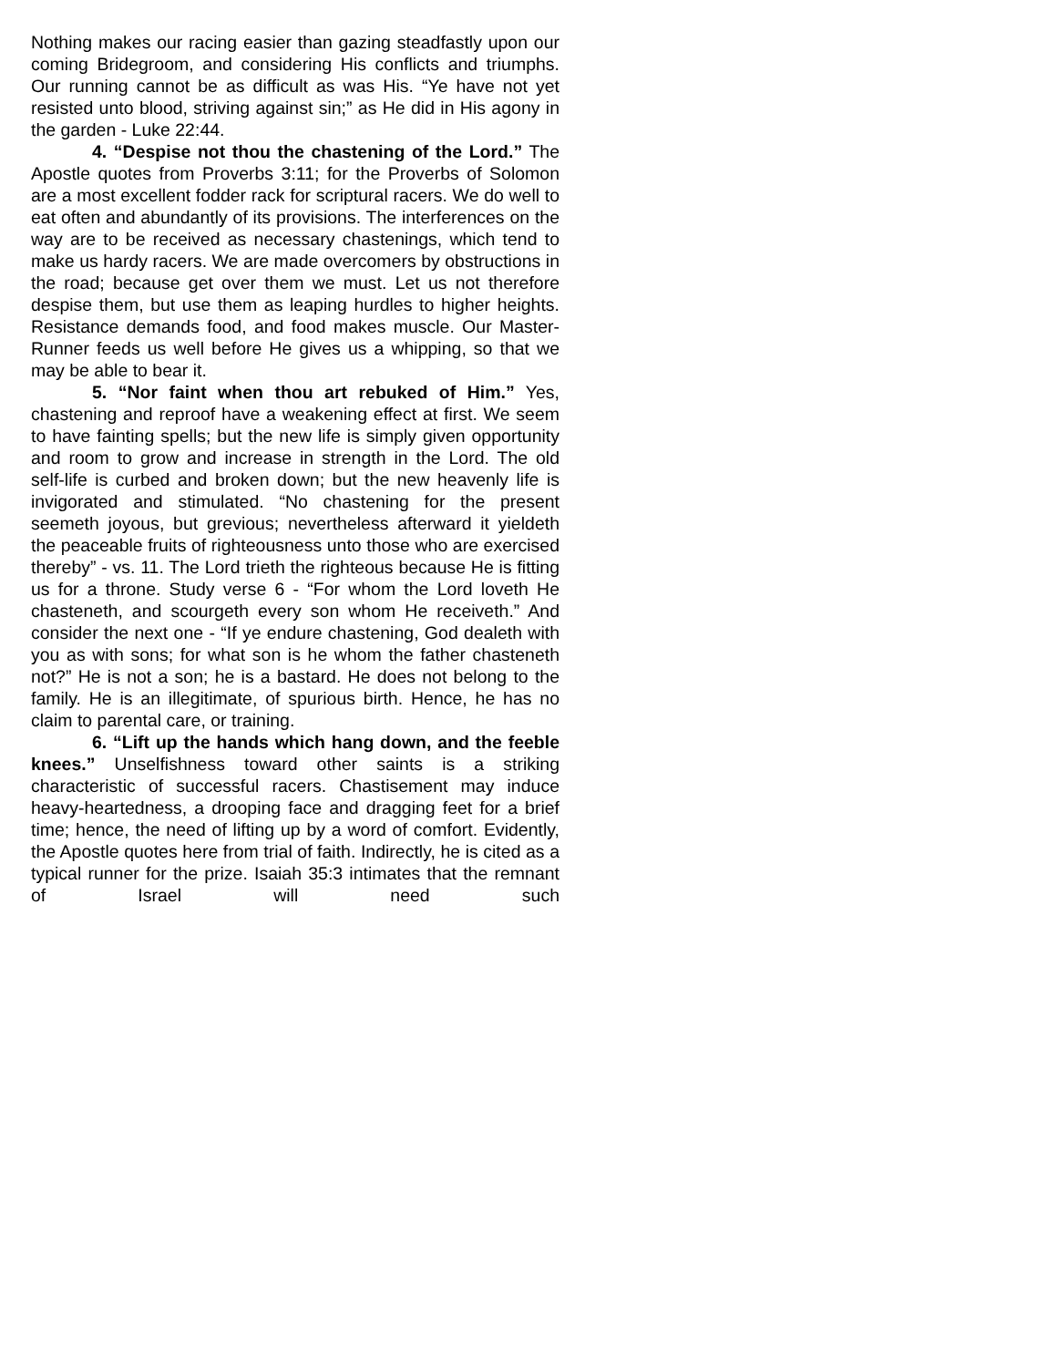Nothing makes our racing easier than gazing steadfastly upon our coming Bridegroom, and considering His conflicts and triumphs. Our running cannot be as difficult as was His. “Ye have not yet resisted unto blood, striving against sin;” as He did in His agony in the garden - Luke 22:44.
4. “Despise not thou the chastening of the Lord.” The Apostle quotes from Proverbs 3:11; for the Proverbs of Solomon are a most excellent fodder rack for scriptural racers. We do well to eat often and abundantly of its provisions. The interferences on the way are to be received as necessary chastenings, which tend to make us hardy racers. We are made overcomers by obstructions in the road; because get over them we must. Let us not therefore despise them, but use them as leaping hurdles to higher heights. Resistance demands food, and food makes muscle. Our Master-Runner feeds us well before He gives us a whipping, so that we may be able to bear it.
5. “Nor faint when thou art rebuked of Him.” Yes, chastening and reproof have a weakening effect at first. We seem to have fainting spells; but the new life is simply given opportunity and room to grow and increase in strength in the Lord. The old self-life is curbed and broken down; but the new heavenly life is invigorated and stimulated. “No chastening for the present seemeth joyous, but grevious; nevertheless afterward it yieldeth the peaceable fruits of righteousness unto those who are exercised thereby” - vs. 11. The Lord trieth the righteous because He is fitting us for a throne. Study verse 6 - “For whom the Lord loveth He chasteneth, and scourgeth every son whom He receiveth.” And consider the next one - “If ye endure chastening, God dealeth with you as with sons; for what son is he whom the father chasteneth not?” He is not a son; he is a bastard. He does not belong to the family. He is an illegitimate, of spurious birth. Hence, he has no claim to parental care, or training.
6. “Lift up the hands which hang down, and the feeble knees.” Unselfishness toward other saints is a striking characteristic of successful racers. Chastisement may induce heavy-heartedness, a drooping face and dragging feet for a brief time; hence, the need of lifting up by a word of comfort. Evidently, the Apostle quotes here from trial of faith. Indirectly, he is cited as a typical runner for the prize. Isaiah 35:3 intimates that the remnant of Israel will need such